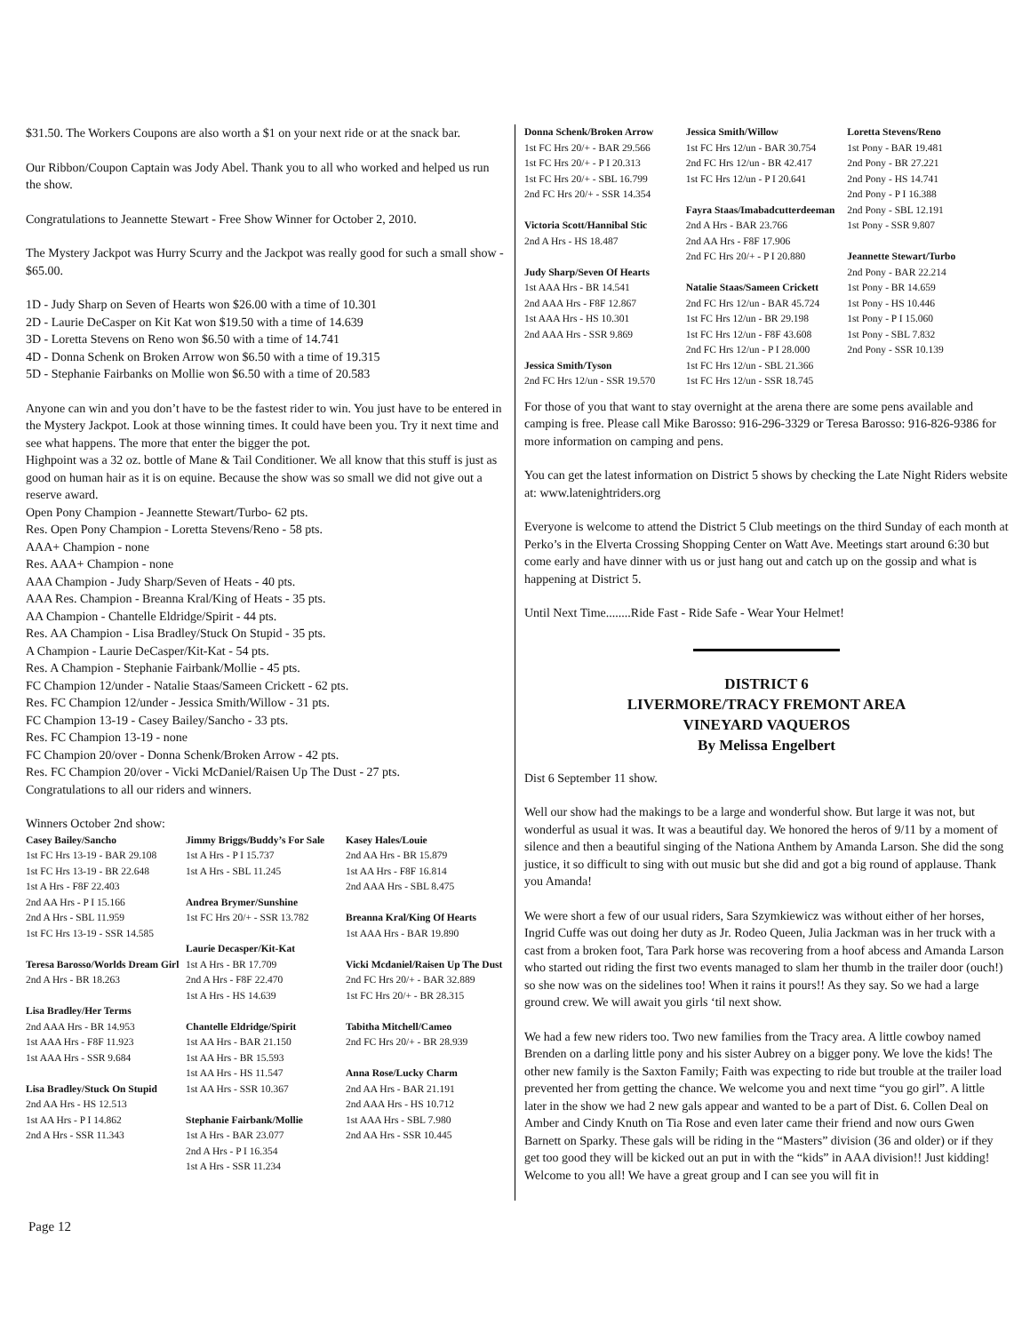$31.50. The Workers Coupons are also worth a $1 on your next ride or at the snack bar.
Our Ribbon/Coupon Captain was Jody Abel. Thank you to all who worked and helped us run the show.
Congratulations to Jeannette Stewart - Free Show Winner for October 2, 2010.
The Mystery Jackpot was Hurry Scurry and the Jackpot was really good for such a small show - $65.00.
1D - Judy Sharp on Seven of Hearts won $26.00 with a time of 10.301
2D - Laurie DeCasper on Kit Kat won $19.50 with a time of 14.639
3D - Loretta Stevens on Reno won $6.50 with a time of 14.741
4D - Donna Schenk on Broken Arrow won $6.50 with a time of 19.315
5D - Stephanie Fairbanks on Mollie won $6.50 with a time of 20.583
Anyone can win and you don’t have to be the fastest rider to win. You just have to be entered in the Mystery Jackpot. Look at those winning times. It could have been you. Try it next time and see what happens. The more that enter the bigger the pot.
Highpoint was a 32 oz. bottle of Mane & Tail Conditioner. We all know that this stuff is just as good on human hair as it is on equine. Because the show was so small we did not give out a reserve award.
Open Pony Champion - Jeannette Stewart/Turbo- 62 pts.
Res. Open Pony Champion - Loretta Stevens/Reno - 58 pts.
AAA+ Champion - none
Res. AAA+ Champion - none
AAA Champion - Judy Sharp/Seven of Heats - 40 pts.
AAA Res. Champion - Breanna Kral/King of Heats - 35 pts.
AA Champion - Chantelle Eldridge/Spirit - 44 pts.
Res. AA Champion - Lisa Bradley/Stuck On Stupid - 35 pts.
A Champion - Laurie DeCasper/Kit-Kat - 54 pts.
Res. A Champion - Stephanie Fairbank/Mollie - 45 pts.
FC Champion 12/under - Natalie Staas/Sameen Crickett - 62 pts.
Res. FC Champion 12/under - Jessica Smith/Willow - 31 pts.
FC Champion 13-19 - Casey Bailey/Sancho - 33 pts.
Res. FC Champion 13-19 - none
FC Champion 20/over - Donna Schenk/Broken Arrow - 42 pts.
Res. FC Champion 20/over - Vicki McDaniel/Raisen Up The Dust - 27 pts.
Congratulations to all our riders and winners.
Winners October 2nd show:
Casey Bailey/Sancho
1st FC Hrs 13-19 - BAR 29.108
1st FC Hrs 13-19 - BR 22.648
1st A Hrs - F8F 22.403
2nd AA Hrs - P I 15.166
2nd A Hrs - SBL 11.959
1st FC Hrs 13-19 - SSR 14.585
Teresa Barosso/Worlds Dream Girl
2nd A Hrs - BR 18.263
Lisa Bradley/Her Terms
2nd AAA Hrs - BR 14.953
1st AAA Hrs - F8F 11.923
1st AAA Hrs - SSR 9.684
Lisa Bradley/Stuck On Stupid
2nd AA Hrs - HS 12.513
1st AA Hrs - P I 14.862
2nd A Hrs - SSR 11.343
Jimmy Briggs/Buddy’s For Sale
1st A Hrs - P I 15.737
1st A Hrs - SBL 11.245
Andrea Brymer/Sunshine
1st FC Hrs 20/+ - SSR 13.782
Laurie Decasper/Kit-Kat
1st A Hrs - BR 17.709
2nd A Hrs - F8F 22.470
1st A Hrs - HS 14.639
Chantelle Eldridge/Spirit
1st AA Hrs - BAR 21.150
1st AA Hrs - BR 15.593
1st AA Hrs - HS 11.547
1st AA Hrs - SSR 10.367
Stephanie Fairbank/Mollie
1st A Hrs - BAR 23.077
2nd A Hrs - P I 16.354
1st A Hrs - SSR 11.234
Kasey Hales/Louie
2nd AA Hrs - BR 15.879
1st AA Hrs - F8F 16.814
2nd AAA Hrs - SBL 8.475
Breanna Kral/King Of Hearts
1st AAA Hrs - BAR 19.890
Vicki Mcdaniel/Raisen Up The Dust
2nd FC Hrs 20/+ - BAR 32.889
1st FC Hrs 20/+ - BR 28.315
Tabitha Mitchell/Cameo
2nd FC Hrs 20/+ - BR 28.939
Anna Rose/Lucky Charm
2nd AA Hrs - BAR 21.191
2nd AAA Hrs - HS 10.712
1st AAA Hrs - SBL 7.980
2nd AA Hrs - SSR 10.445
Donna Schenk/Broken Arrow
1st FC Hrs 20/+ - BAR 29.566
1st FC Hrs 20/+ - P I 20.313
1st FC Hrs 20/+ - SBL 16.799
2nd FC Hrs 20/+ - SSR 14.354
Victoria Scott/Hannibal Stic
2nd A Hrs - HS 18.487
Judy Sharp/Seven Of Hearts
1st AAA Hrs - BR 14.541
2nd AAA Hrs - F8F 12.867
1st AAA Hrs - HS 10.301
2nd AAA Hrs - SSR 9.869
Jessica Smith/Tyson
2nd FC Hrs 12/un - SSR 19.570
Jessica Smith/Willow
1st FC Hrs 12/un - BAR 30.754
2nd FC Hrs 12/un - BR 42.417
1st FC Hrs 12/un - P I 20.641
Fayra Staas/Imabadcutterdeeman
2nd A Hrs - BAR 23.766
2nd AA Hrs - F8F 17.906
2nd FC Hrs 20/+ - P I 20.880
Natalie Staas/Sameen Crickett
2nd FC Hrs 12/un - BAR 45.724
1st FC Hrs 12/un - BR 29.198
1st FC Hrs 12/un - F8F 43.608
2nd FC Hrs 12/un - P I 28.000
1st FC Hrs 12/un - SBL 21.366
1st FC Hrs 12/un - SSR 18.745
Loretta Stevens/Reno
1st Pony - BAR 19.481
2nd Pony - BR 27.221
2nd Pony - HS 14.741
2nd Pony - P I 16.388
2nd Pony - SBL 12.191
1st Pony - SSR 9.807
Jeannette Stewart/Turbo
2nd Pony - BAR 22.214
1st Pony - BR 14.659
1st Pony - HS 10.446
1st Pony - P I 15.060
1st Pony - SBL 7.832
2nd Pony - SSR 10.139
For those of you that want to stay overnight at the arena there are some pens available and camping is free. Please call Mike Barosso: 916-296-3329 or Teresa Barosso: 916-826-9386 for more information on camping and pens.
You can get the latest information on District 5 shows by checking the Late Night Riders website at: www.latenightriders.org
Everyone is welcome to attend the District 5 Club meetings on the third Sunday of each month at Perko’s in the Elverta Crossing Shopping Center on Watt Ave. Meetings start around 6:30 but come early and have dinner with us or just hang out and catch up on the gossip and what is happening at District 5.
Until Next Time........Ride Fast - Ride Safe - Wear Your Helmet!
DISTRICT 6
LIVERMORE/TRACY FREMONT AREA
VINEYARD VAQUEROS
By Melissa Engelbert
Dist 6 September 11 show.
Well our show had the makings to be a large and wonderful show. But large it was not, but wonderful as usual it was. It was a beautiful day. We honored the heros of 9/11 by a moment of silence and then a beautiful singing of the Nationa Anthem by Amanda Larson. She did the song justice, it so difficult to sing with out music but she did and got a big round of applause. Thank you Amanda!
We were short a few of our usual riders, Sara Szymkiewicz was without either of her horses, Ingrid Cuffe was out doing her duty as Jr. Rodeo Queen, Julia Jackman was in her truck with a cast from a broken foot, Tara Park horse was recovering from a hoof abcess and Amanda Larson who started out riding the first two events managed to slam her thumb in the trailer door (ouch!) so she now was on the sidelines too! When it rains it pours!! As they say. So we had a large ground crew. We will await you girls ‘til next show.
We had a few new riders too. Two new families from the Tracy area. A little cowboy named Brenden on a darling little pony and his sister Aubrey on a bigger pony. We love the kids! The other new family is the Saxton Family; Faith was expecting to ride but trouble at the trailer load prevented her from getting the chance. We welcome you and next time “you go girl”. A little later in the show we had 2 new gals appear and wanted to be a part of Dist. 6. Collen Deal on Amber and Cindy Knuth on Tia Rose and even later came their friend and now ours Gwen Barnett on Sparky. These gals will be riding in the “Masters” division (36 and older) or if they get too good they will be kicked out an put in with the “kids” in AAA division!! Just kidding! Welcome to you all! We have a great group and I can see you will fit in
Page 12